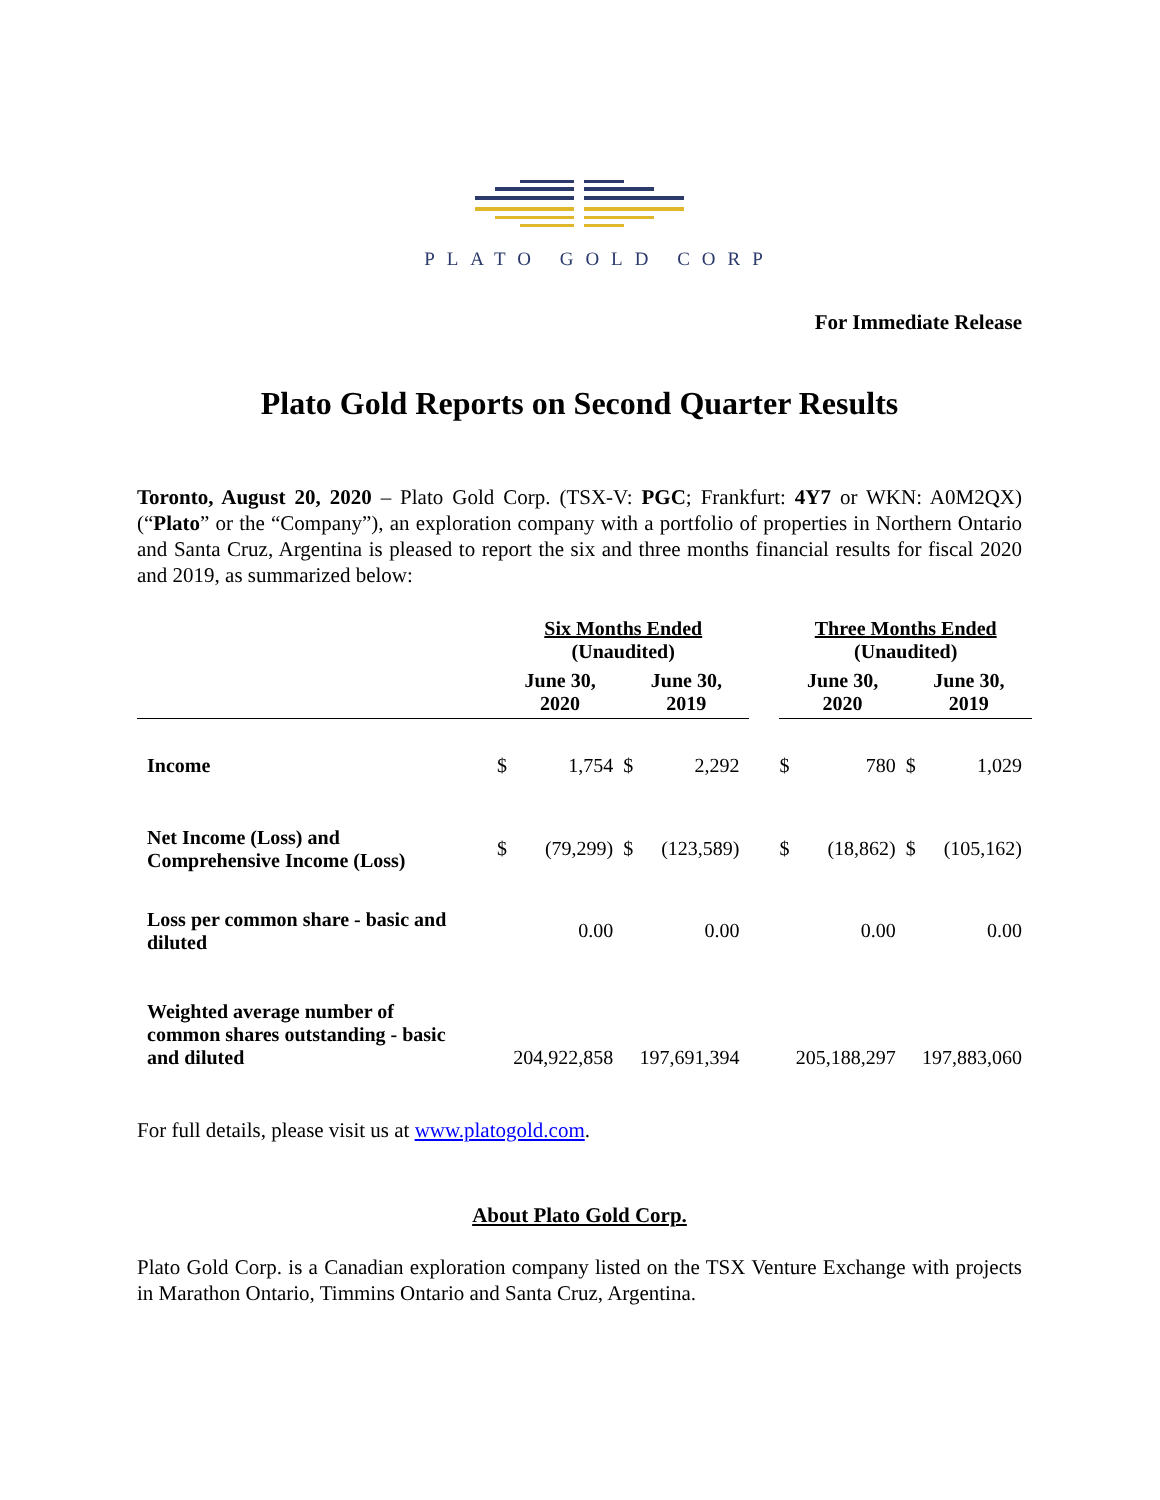PLATO GOLD CORP
For Immediate Release
Plato Gold Reports on Second Quarter Results
Toronto, August 20, 2020 – Plato Gold Corp. (TSX-V: PGC; Frankfurt: 4Y7 or WKN: A0M2QX) (“Plato” or the “Company”), an exploration company with a portfolio of properties in Northern Ontario and Santa Cruz, Argentina is pleased to report the six and three months financial results for fiscal 2020 and 2019, as summarized below:
| | Six Months Ended (Unaudited) | | | | | Three Months Ended (Unaudited) | | | |
| --- | --- | --- | --- | --- | --- | --- | --- | --- | --- |
| | June 30, 2020 | | June 30, 2019 | | | June 30, 2020 | | June 30, 2019 | |
| Income | $ | 1,754 | $ | 2,292 | | $ | 780 | $ | 1,029 |
| Net Income (Loss) and Comprehensive Income (Loss) | $ | (79,299) | $ | (123,589) | | $ | (18,862) | $ | (105,162) |
| Loss per common share - basic and diluted | | 0.00 | | 0.00 | | | 0.00 | | 0.00 |
| Weighted average number of common shares outstanding - basic and diluted | 204,922,858 | | 197,691,394 | | | 205,188,297 | | 197,883,060 | |
For full details, please visit us at www.platogold.com.
About Plato Gold Corp.
Plato Gold Corp. is a Canadian exploration company listed on the TSX Venture Exchange with projects in Marathon Ontario, Timmins Ontario and Santa Cruz, Argentina.